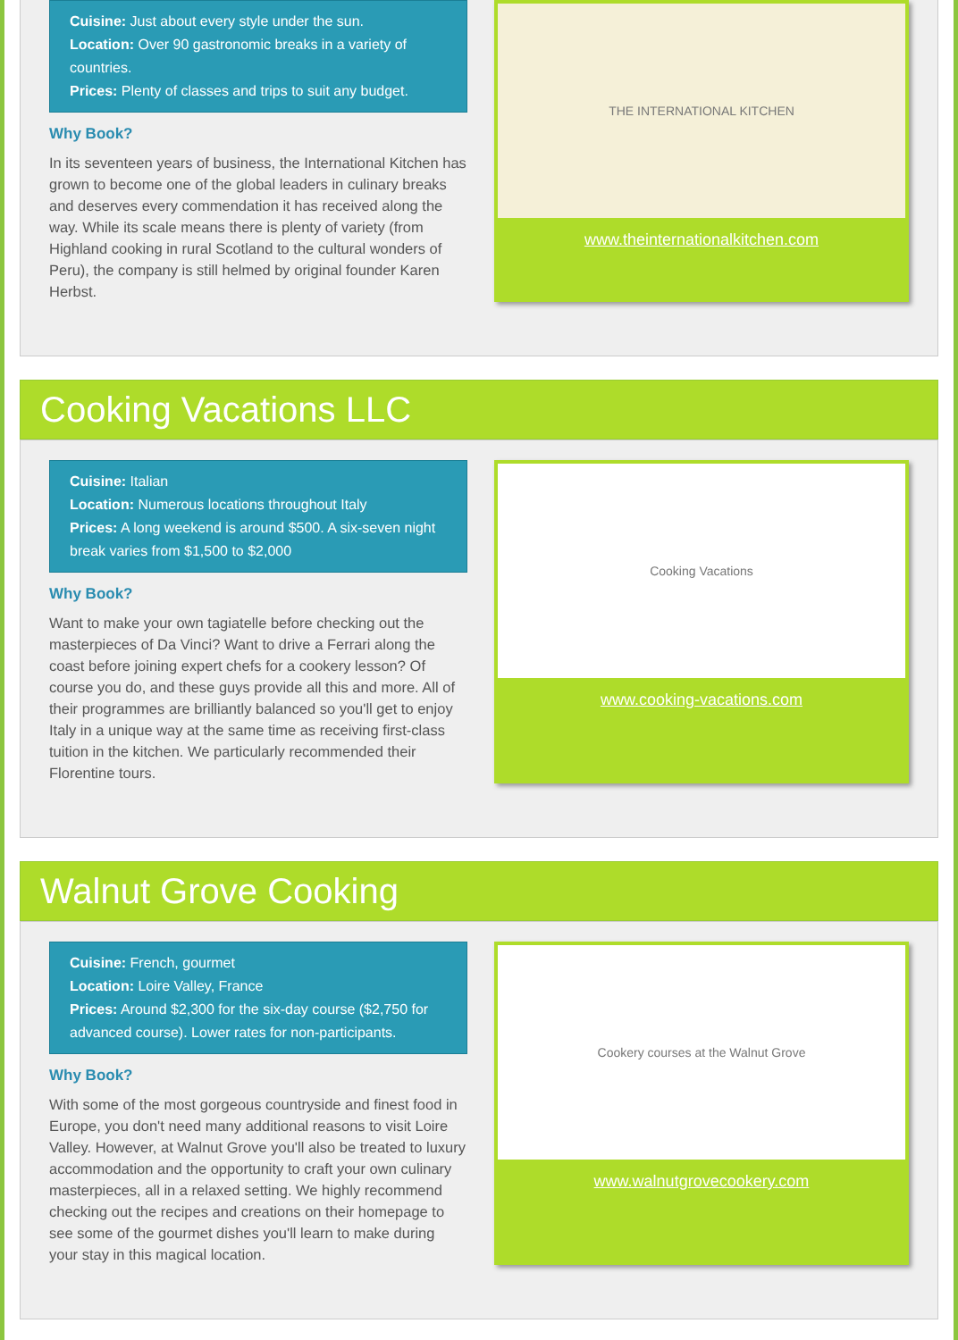Cuisine: Just about every style under the sun.
Location: Over 90 gastronomic breaks in a variety of countries.
Prices: Plenty of classes and trips to suit any budget.
Why Book?
In its seventeen years of business, the International Kitchen has grown to become one of the global leaders in culinary breaks and deserves every commendation it has received along the way. While its scale means there is plenty of variety (from Highland cooking in rural Scotland to the cultural wonders of Peru), the company is still helmed by original founder Karen Herbst.
THE INTERNATIONAL KITCHEN
www.theinternationalkitchen.com
Cooking Vacations LLC
Cuisine: Italian
Location: Numerous locations throughout Italy
Prices: A long weekend is around $500. A six-seven night break varies from $1,500 to $2,000
Why Book?
Want to make your own tagiatelle before checking out the masterpieces of Da Vinci? Want to drive a Ferrari along the coast before joining expert chefs for a cookery lesson? Of course you do, and these guys provide all this and more. All of their programmes are brilliantly balanced so you'll get to enjoy Italy in a unique way at the same time as receiving first-class tuition in the kitchen. We particularly recommended their Florentine tours.
Cooking Vacations
www.cooking-vacations.com
Walnut Grove Cooking
Cuisine: French, gourmet
Location: Loire Valley, France
Prices: Around $2,300 for the six-day course ($2,750 for advanced course). Lower rates for non-participants.
Why Book?
With some of the most gorgeous countryside and finest food in Europe, you don't need many additional reasons to visit Loire Valley. However, at Walnut Grove you'll also be treated to luxury accommodation and the opportunity to craft your own culinary masterpieces, all in a relaxed setting. We highly recommend checking out the recipes and creations on their homepage to see some of the gourmet dishes you'll learn to make during your stay in this magical location.
Cookery courses at the Walnut Grove
www.walnutgrovecookery.com